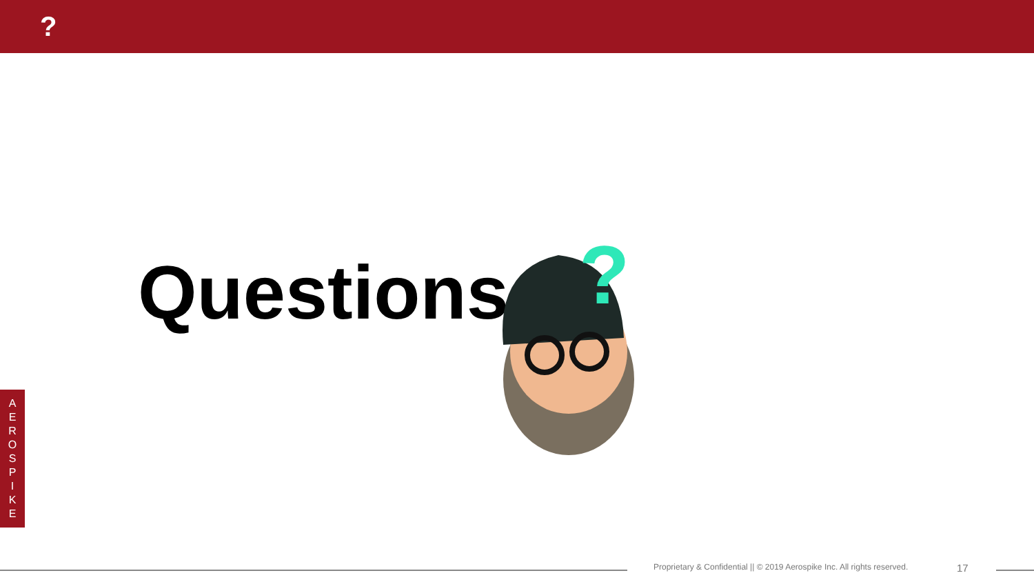?
Questions
?
A
E
R
O
S
P
I
K
E
Proprietary & Confidential || © 2019 Aerospike Inc. All rights reserved. 17